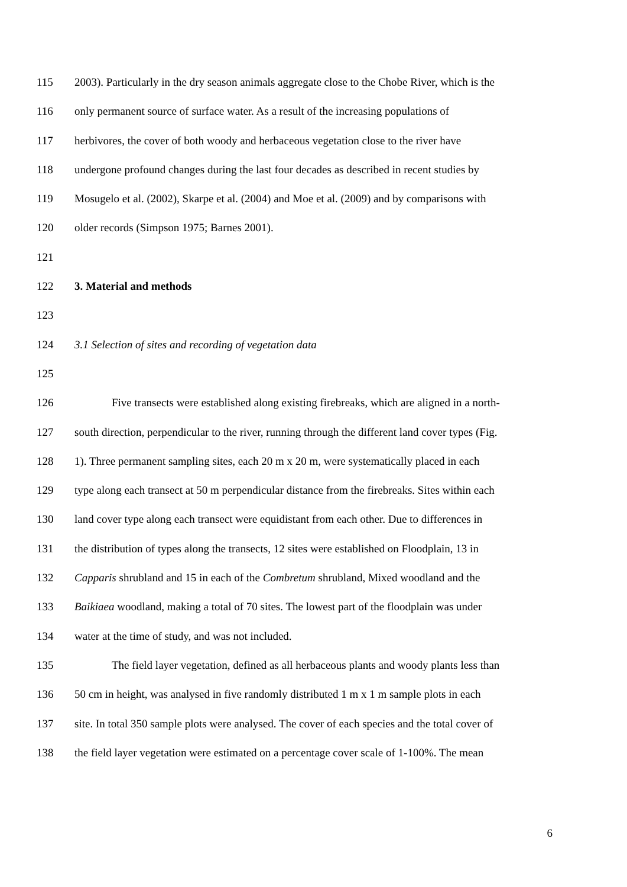115 2003). Particularly in the dry season animals aggregate close to the Chobe River, which is the
116 only permanent source of surface water. As a result of the increasing populations of
117 herbivores, the cover of both woody and herbaceous vegetation close to the river have
118 undergone profound changes during the last four decades as described in recent studies by
119 Mosugelo et al. (2002), Skarpe et al. (2004) and Moe et al. (2009) and by comparisons with
120 older records (Simpson 1975; Barnes 2001).
121
122 3. Material and methods
123
124 3.1 Selection of sites and recording of vegetation data
125
126 Five transects were established along existing firebreaks, which are aligned in a north-
127 south direction, perpendicular to the river, running through the different land cover types (Fig.
128 1). Three permanent sampling sites, each 20 m x 20 m, were systematically placed in each
129 type along each transect at 50 m perpendicular distance from the firebreaks. Sites within each
130 land cover type along each transect were equidistant from each other. Due to differences in
131 the distribution of types along the transects, 12 sites were established on Floodplain, 13 in
132 Capparis shrubland and 15 in each of the Combretum shrubland, Mixed woodland and the
133 Baikiaea woodland, making a total of 70 sites. The lowest part of the floodplain was under
134 water at the time of study, and was not included.
135 The field layer vegetation, defined as all herbaceous plants and woody plants less than
136 50 cm in height, was analysed in five randomly distributed 1 m x 1 m sample plots in each
137 site. In total 350 sample plots were analysed. The cover of each species and the total cover of
138 the field layer vegetation were estimated on a percentage cover scale of 1-100%. The mean
6